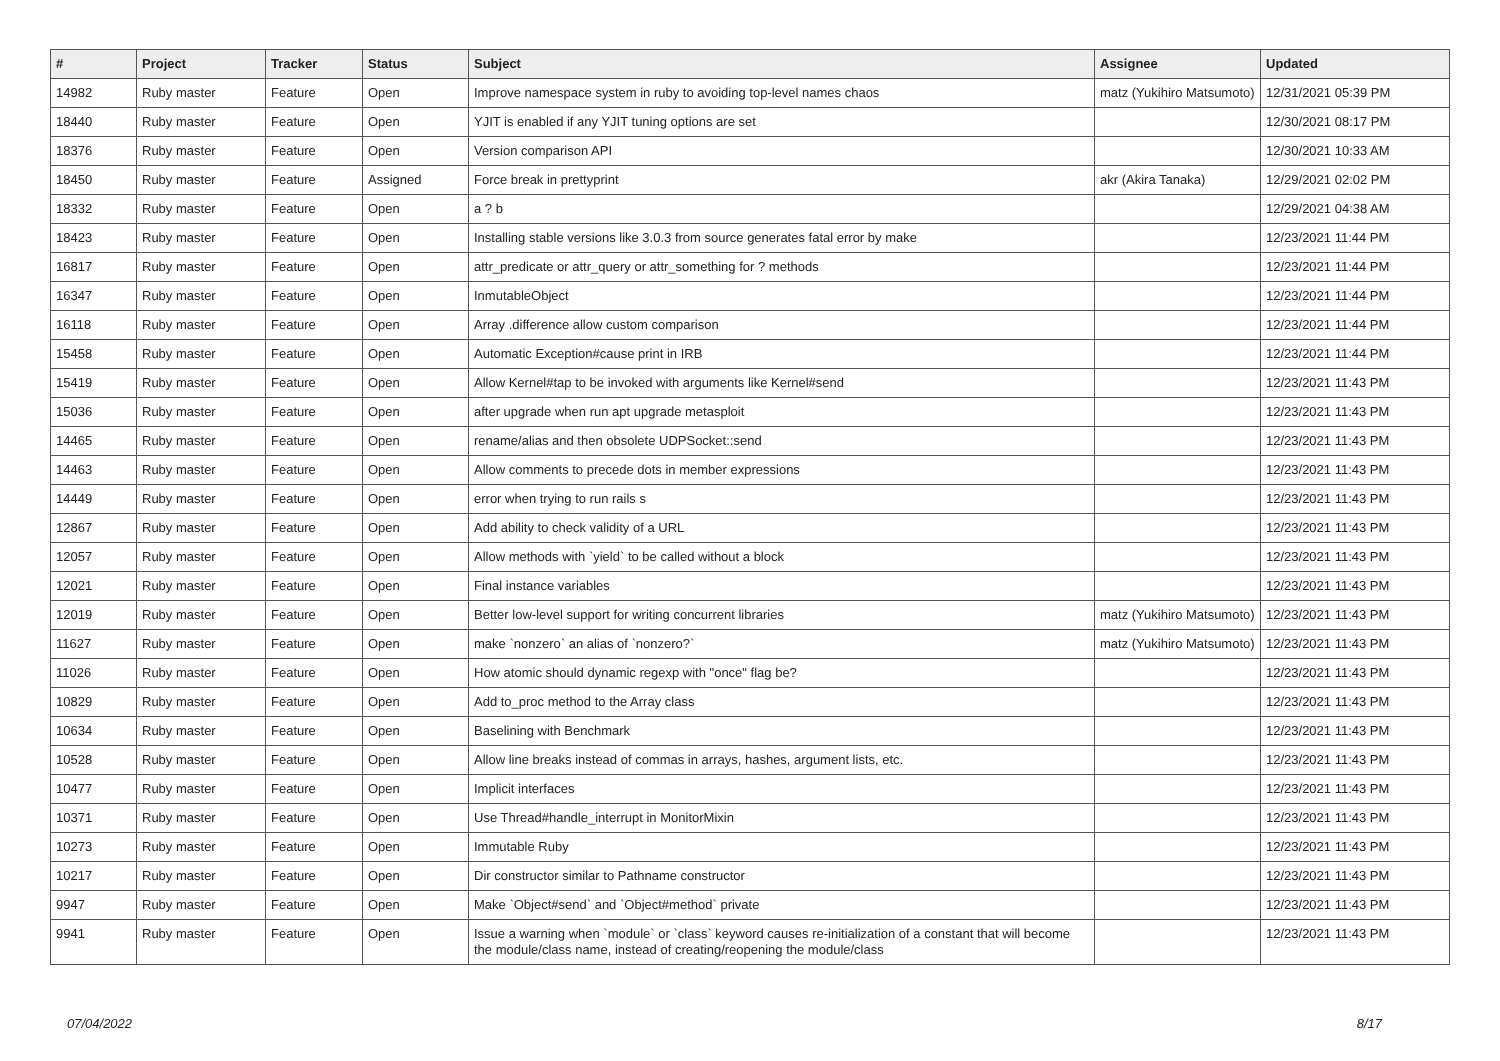| # | Project | Tracker | Status | Subject | Assignee | Updated |
| --- | --- | --- | --- | --- | --- | --- |
| 14982 | Ruby master | Feature | Open | Improve namespace system in ruby to avoiding top-level names chaos | matz (Yukihiro Matsumoto) | 12/31/2021 05:39 PM |
| 18440 | Ruby master | Feature | Open | YJIT is enabled if any YJIT tuning options are set | | 12/30/2021 08:17 PM |
| 18376 | Ruby master | Feature | Open | Version comparison API | | 12/30/2021 10:33 AM |
| 18450 | Ruby master | Feature | Assigned | Force break in prettyprint | akr (Akira Tanaka) | 12/29/2021 02:02 PM |
| 18332 | Ruby master | Feature | Open | a ? b | | 12/29/2021 04:38 AM |
| 18423 | Ruby master | Feature | Open | Installing stable versions like 3.0.3 from source generates fatal error by make | | 12/23/2021 11:44 PM |
| 16817 | Ruby master | Feature | Open | attr_predicate or attr_query or attr_something for ? methods | | 12/23/2021 11:44 PM |
| 16347 | Ruby master | Feature | Open | InmutableObject | | 12/23/2021 11:44 PM |
| 16118 | Ruby master | Feature | Open | Array .difference allow custom comparison | | 12/23/2021 11:44 PM |
| 15458 | Ruby master | Feature | Open | Automatic Exception#cause print in IRB | | 12/23/2021 11:44 PM |
| 15419 | Ruby master | Feature | Open | Allow Kernel#tap to be invoked with arguments like Kernel#send | | 12/23/2021 11:43 PM |
| 15036 | Ruby master | Feature | Open | after upgrade when run apt upgrade metasploit | | 12/23/2021 11:43 PM |
| 14465 | Ruby master | Feature | Open | rename/alias and then obsolete UDPSocket::send | | 12/23/2021 11:43 PM |
| 14463 | Ruby master | Feature | Open | Allow comments to precede dots in member expressions | | 12/23/2021 11:43 PM |
| 14449 | Ruby master | Feature | Open | error when trying to run rails s | | 12/23/2021 11:43 PM |
| 12867 | Ruby master | Feature | Open | Add ability to check validity of a URL | | 12/23/2021 11:43 PM |
| 12057 | Ruby master | Feature | Open | Allow methods with `yield` to be called without a block | | 12/23/2021 11:43 PM |
| 12021 | Ruby master | Feature | Open | Final instance variables | | 12/23/2021 11:43 PM |
| 12019 | Ruby master | Feature | Open | Better low-level support for writing concurrent libraries | matz (Yukihiro Matsumoto) | 12/23/2021 11:43 PM |
| 11627 | Ruby master | Feature | Open | make `nonzero` an alias of `nonzero?` | matz (Yukihiro Matsumoto) | 12/23/2021 11:43 PM |
| 11026 | Ruby master | Feature | Open | How atomic should dynamic regexp with "once" flag be? | | 12/23/2021 11:43 PM |
| 10829 | Ruby master | Feature | Open | Add to_proc method to the Array class | | 12/23/2021 11:43 PM |
| 10634 | Ruby master | Feature | Open | Baselining with Benchmark | | 12/23/2021 11:43 PM |
| 10528 | Ruby master | Feature | Open | Allow line breaks instead of commas in arrays, hashes, argument lists, etc. | | 12/23/2021 11:43 PM |
| 10477 | Ruby master | Feature | Open | Implicit interfaces | | 12/23/2021 11:43 PM |
| 10371 | Ruby master | Feature | Open | Use Thread#handle_interrupt in MonitorMixin | | 12/23/2021 11:43 PM |
| 10273 | Ruby master | Feature | Open | Immutable Ruby | | 12/23/2021 11:43 PM |
| 10217 | Ruby master | Feature | Open | Dir constructor similar to Pathname constructor | | 12/23/2021 11:43 PM |
| 9947 | Ruby master | Feature | Open | Make `Object#send` and `Object#method` private | | 12/23/2021 11:43 PM |
| 9941 | Ruby master | Feature | Open | Issue a warning when `module` or `class` keyword causes re-initialization of a constant that will become the module/class name, instead of creating/reopening the module/class | | 12/23/2021 11:43 PM |
07/04/2022 8/17